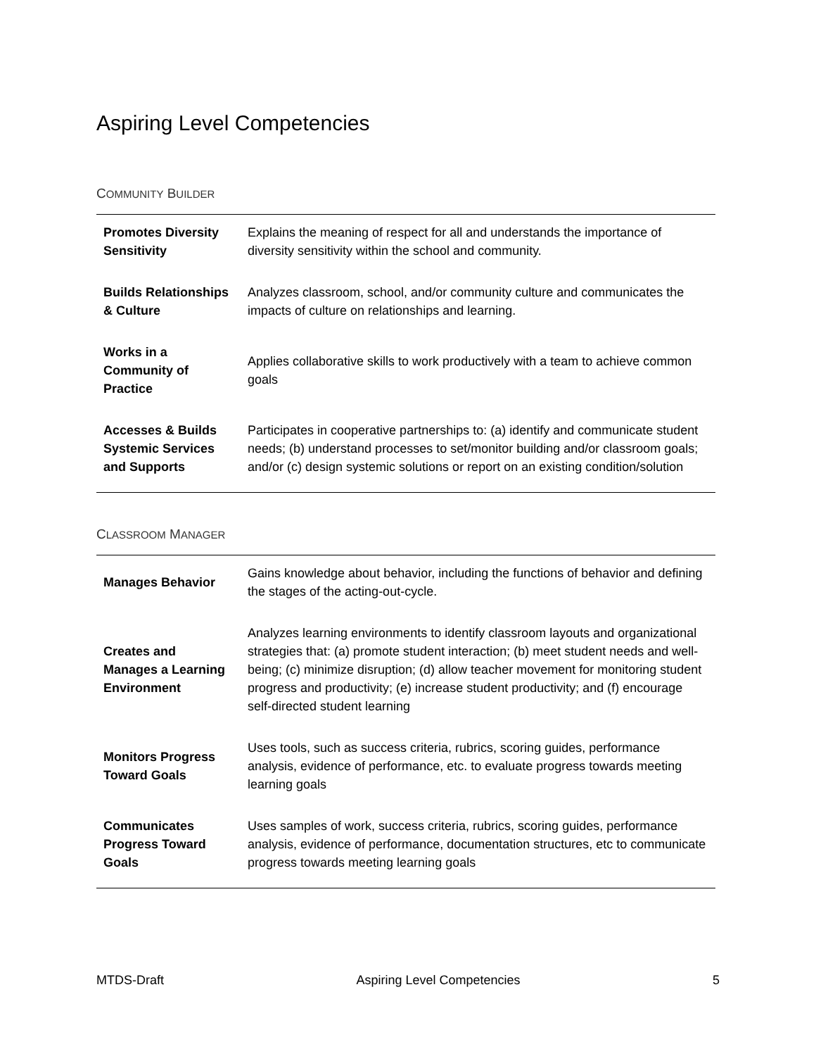Aspiring Level Competencies
COMMUNITY BUILDER
| Promotes Diversity Sensitivity | Explains the meaning of respect for all and understands the importance of diversity sensitivity within the school and community. |
| Builds Relationships & Culture | Analyzes classroom, school, and/or community culture and communicates the impacts of culture on relationships and learning. |
| Works in a Community of Practice | Applies collaborative skills to work productively with a team to achieve common goals |
| Accesses & Builds Systemic Services and Supports | Participates in cooperative partnerships to: (a) identify and communicate student needs; (b) understand processes to set/monitor building and/or classroom goals; and/or (c) design systemic solutions or report on an existing condition/solution |
CLASSROOM MANAGER
| Manages Behavior | Gains knowledge about behavior, including the functions of behavior and defining the stages of the acting-out-cycle. |
| Creates and Manages a Learning Environment | Analyzes learning environments to identify classroom layouts and organizational strategies that: (a) promote student interaction; (b) meet student needs and well-being; (c) minimize disruption; (d) allow teacher movement for monitoring student progress and productivity; (e) increase student productivity; and (f) encourage self-directed student learning |
| Monitors Progress Toward Goals | Uses tools, such as success criteria, rubrics, scoring guides, performance analysis, evidence of performance, etc. to evaluate progress towards meeting learning goals |
| Communicates Progress Toward Goals | Uses samples of work, success criteria, rubrics, scoring guides, performance analysis, evidence of performance, documentation structures, etc to communicate progress towards meeting learning goals |
MTDS-Draft Aspiring Level Competencies 5